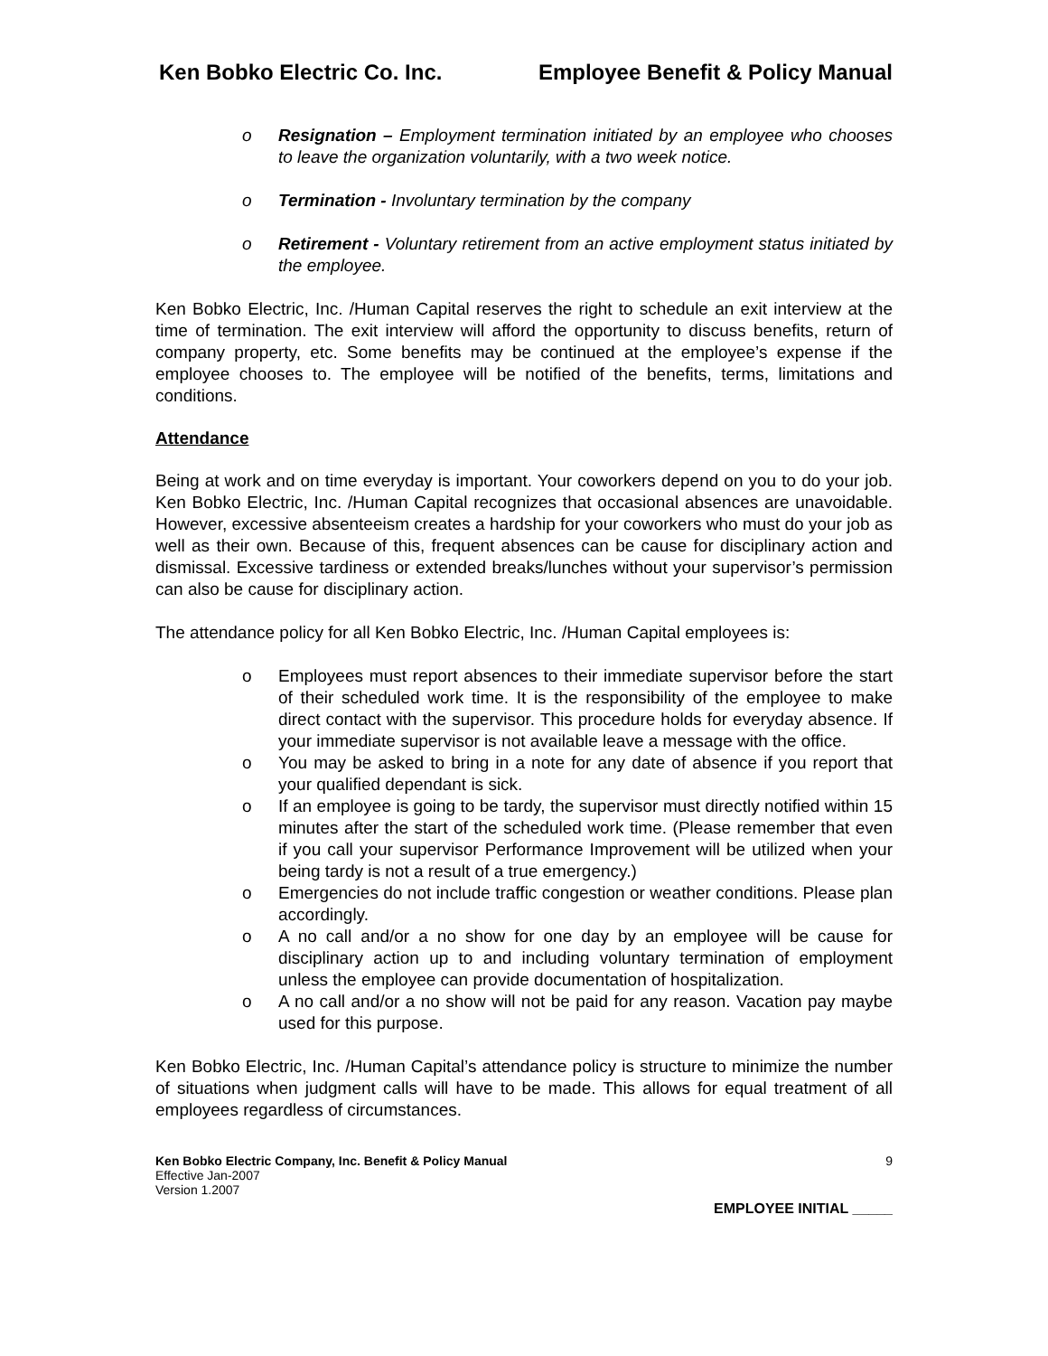Ken Bobko Electric Co. Inc. Employee Benefit & Policy Manual
o Resignation – Employment termination initiated by an employee who chooses to leave the organization voluntarily, with a two week notice.
o Termination - Involuntary termination by the company
o Retirement - Voluntary retirement from an active employment status initiated by the employee.
Ken Bobko Electric, Inc. /Human Capital reserves the right to schedule an exit interview at the time of termination. The exit interview will afford the opportunity to discuss benefits, return of company property, etc. Some benefits may be continued at the employee’s expense if the employee chooses to. The employee will be notified of the benefits, terms, limitations and conditions.
Attendance
Being at work and on time everyday is important. Your coworkers depend on you to do your job. Ken Bobko Electric, Inc. /Human Capital recognizes that occasional absences are unavoidable. However, excessive absenteeism creates a hardship for your coworkers who must do your job as well as their own. Because of this, frequent absences can be cause for disciplinary action and dismissal. Excessive tardiness or extended breaks/lunches without your supervisor’s permission can also be cause for disciplinary action.
The attendance policy for all Ken Bobko Electric, Inc. /Human Capital employees is:
o Employees must report absences to their immediate supervisor before the start of their scheduled work time. It is the responsibility of the employee to make direct contact with the supervisor. This procedure holds for everyday absence. If your immediate supervisor is not available leave a message with the office.
o You may be asked to bring in a note for any date of absence if you report that your qualified dependant is sick.
o If an employee is going to be tardy, the supervisor must directly notified within 15 minutes after the start of the scheduled work time. (Please remember that even if you call your supervisor Performance Improvement will be utilized when your being tardy is not a result of a true emergency.)
o Emergencies do not include traffic congestion or weather conditions. Please plan accordingly.
o A no call and/or a no show for one day by an employee will be cause for disciplinary action up to and including voluntary termination of employment unless the employee can provide documentation of hospitalization.
o A no call and/or a no show will not be paid for any reason. Vacation pay maybe used for this purpose.
Ken Bobko Electric, Inc. /Human Capital’s attendance policy is structure to minimize the number of situations when judgment calls will have to be made. This allows for equal treatment of all employees regardless of circumstances.
Ken Bobko Electric Company, Inc. Benefit & Policy Manual
Effective Jan-2007
Version 1.2007
9
EMPLOYEE INITIAL _____